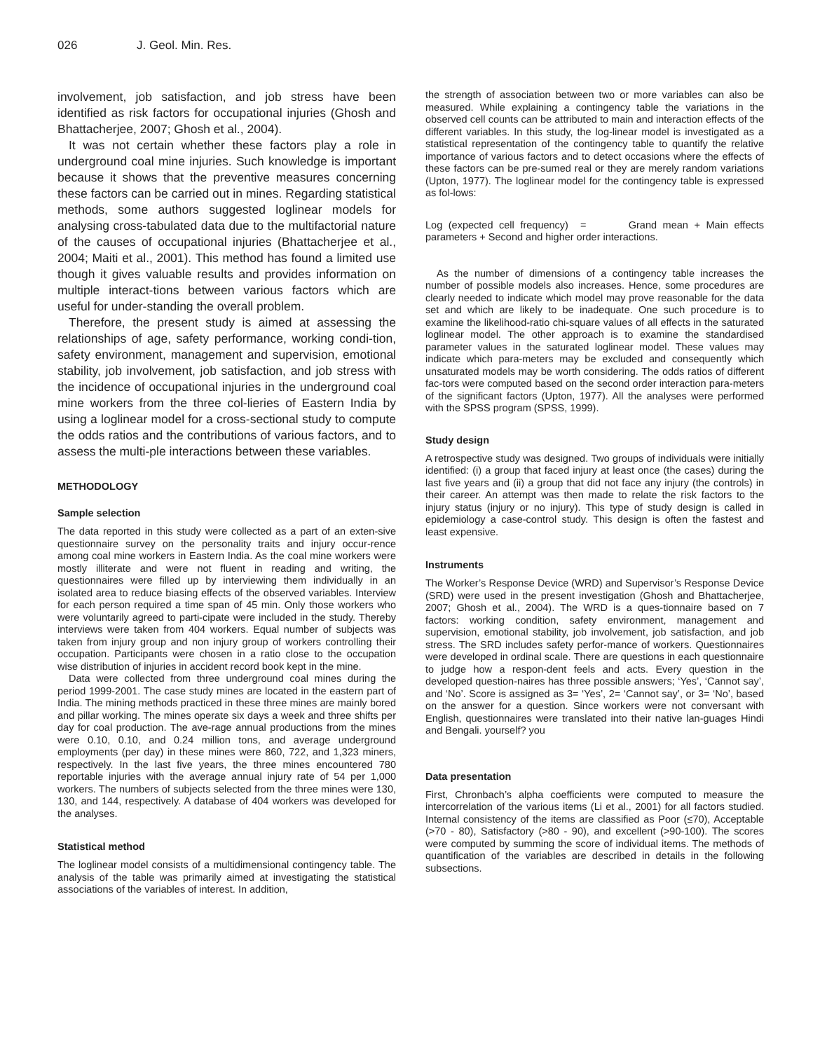026 J. Geol. Min. Res.
involvement, job satisfaction, and job stress have been identified as risk factors for occupational injuries (Ghosh and Bhattacherjee, 2007; Ghosh et al., 2004).
It was not certain whether these factors play a role in underground coal mine injuries. Such knowledge is important because it shows that the preventive measures concerning these factors can be carried out in mines. Regarding statistical methods, some authors suggested loglinear models for analysing cross-tabulated data due to the multifactorial nature of the causes of occupational injuries (Bhattacherjee et al., 2004; Maiti et al., 2001). This method has found a limited use though it gives valuable results and provides information on multiple interact-tions between various factors which are useful for under-standing the overall problem.
Therefore, the present study is aimed at assessing the relationships of age, safety performance, working condi-tion, safety environment, management and supervision, emotional stability, job involvement, job satisfaction, and job stress with the incidence of occupational injuries in the underground coal mine workers from the three col-lieries of Eastern India by using a loglinear model for a cross-sectional study to compute the odds ratios and the contributions of various factors, and to assess the multi-ple interactions between these variables.
METHODOLOGY
Sample selection
The data reported in this study were collected as a part of an exten-sive questionnaire survey on the personality traits and injury occur-rence among coal mine workers in Eastern India. As the coal mine workers were mostly illiterate and were not fluent in reading and writing, the questionnaires were filled up by interviewing them individually in an isolated area to reduce biasing effects of the observed variables. Interview for each person required a time span of 45 min. Only those workers who were voluntarily agreed to parti-cipate were included in the study. Thereby interviews were taken from 404 workers. Equal number of subjects was taken from injury group and non injury group of workers controlling their occupation. Participants were chosen in a ratio close to the occupation wise distribution of injuries in accident record book kept in the mine.
Data were collected from three underground coal mines during the period 1999-2001. The case study mines are located in the eastern part of India. The mining methods practiced in these three mines are mainly bored and pillar working. The mines operate six days a week and three shifts per day for coal production. The ave-rage annual productions from the mines were 0.10, 0.10, and 0.24 million tons, and average underground employments (per day) in these mines were 860, 722, and 1,323 miners, respectively. In the last five years, the three mines encountered 780 reportable injuries with the average annual injury rate of 54 per 1,000 workers. The numbers of subjects selected from the three mines were 130, 130, and 144, respectively. A database of 404 workers was developed for the analyses.
Statistical method
The loglinear model consists of a multidimensional contingency table. The analysis of the table was primarily aimed at investigating the statistical associations of the variables of interest. In addition,
the strength of association between two or more variables can also be measured. While explaining a contingency table the variations in the observed cell counts can be attributed to main and interaction effects of the different variables. In this study, the log-linear model is investigated as a statistical representation of the contingency table to quantify the relative importance of various factors and to detect occasions where the effects of these factors can be pre-sumed real or they are merely random variations (Upton, 1977). The loglinear model for the contingency table is expressed as fol-lows:
Log (expected cell frequency) = Grand mean + Main effects parameters + Second and higher order interactions.
As the number of dimensions of a contingency table increases the number of possible models also increases. Hence, some procedures are clearly needed to indicate which model may prove reasonable for the data set and which are likely to be inadequate. One such procedure is to examine the likelihood-ratio chi-square values of all effects in the saturated loglinear model. The other approach is to examine the standardised parameter values in the saturated loglinear model. These values may indicate which para-meters may be excluded and consequently which unsaturated models may be worth considering. The odds ratios of different fac-tors were computed based on the second order interaction para-meters of the significant factors (Upton, 1977). All the analyses were performed with the SPSS program (SPSS, 1999).
Study design
A retrospective study was designed. Two groups of individuals were initially identified: (i) a group that faced injury at least once (the cases) during the last five years and (ii) a group that did not face any injury (the controls) in their career. An attempt was then made to relate the risk factors to the injury status (injury or no injury). This type of study design is called in epidemiology a case-control study. This design is often the fastest and least expensive.
Instruments
The Worker’s Response Device (WRD) and Supervisor’s Response Device (SRD) were used in the present investigation (Ghosh and Bhattacherjee, 2007; Ghosh et al., 2004). The WRD is a ques-tionnaire based on 7 factors: working condition, safety environment, management and supervision, emotional stability, job involvement, job satisfaction, and job stress. The SRD includes safety perfor-mance of workers. Questionnaires were developed in ordinal scale. There are questions in each questionnaire to judge how a respon-dent feels and acts. Every question in the developed question-naires has three possible answers; ‘Yes’, ‘Cannot say’, and ‘No’. Score is assigned as 3= ‘Yes’, 2= ‘Cannot say’, or 3= ‘No’, based on the answer for a question. Since workers were not conversant with English, questionnaires were translated into their native lan-guages Hindi and Bengali. yourself? you
Data presentation
First, Chronbach’s alpha coefficients were computed to measure the intercorrelation of the various items (Li et al., 2001) for all factors studied. Internal consistency of the items are classified as Poor (≤70), Acceptable (>70 - 80), Satisfactory (>80 - 90), and excellent (>90-100). The scores were computed by summing the score of individual items. The methods of quantification of the variables are described in details in the following subsections.